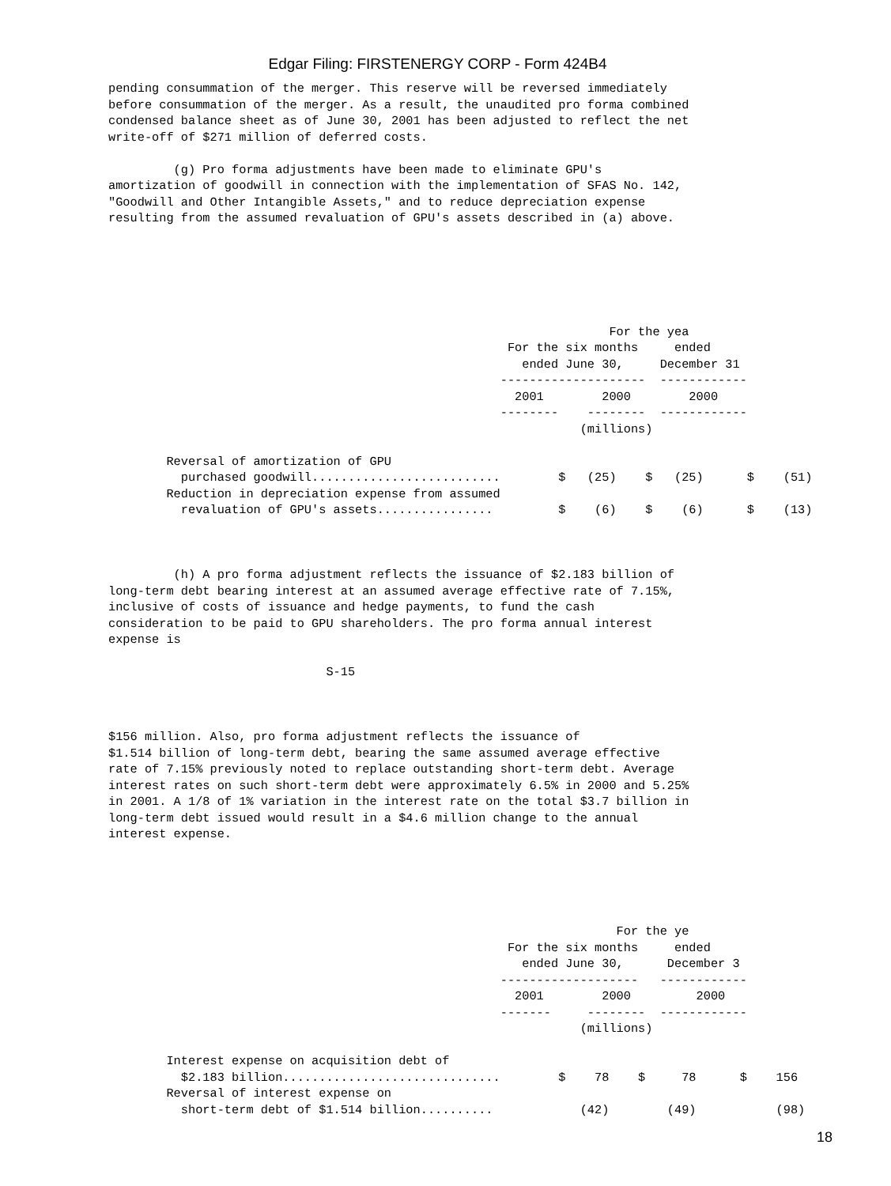Edgar Filing: FIRSTENERGY CORP - Form 424B4
pending consummation of the merger. This reserve will be reversed immediately
before consummation of the merger. As a result, the unaudited pro forma combined
condensed balance sheet as of June 30, 2001 has been adjusted to reflect the net
write-off of $271 million of deferred costs.

         (g) Pro forma adjustments have been made to eliminate GPU's
amortization of goodwill in connection with the implementation of SFAS No. 142,
"Goodwill and Other Intangible Assets," and to reduce depreciation expense
resulting from the assumed revaluation of GPU's assets described in (a) above.






                                                                     For the yea
                                                       For the six months     ended
                                                         ended June 30,     December 31
                                                      --------------------  ------------
                                                        2001        2000        2000
                                                      --------    --------  ------------
                                                                 (millions)

        Reversal of amortization of GPU
          purchased goodwill..........................        $   (25)    $   (25)      $    (51)
        Reduction in depreciation expense from assumed
          revaluation of GPU's assets................         $    (6)    $    (6)      $    (13)



         (h) A pro forma adjustment reflects the issuance of $2.183 billion of
long-term debt bearing interest at an assumed average effective rate of 7.15%,
inclusive of costs of issuance and hedge payments, to fund the cash
consideration to be paid to GPU shareholders. The pro forma annual interest
expense is

                              S-15



$156 million. Also, pro forma adjustment reflects the issuance of
$1.514 billion of long-term debt, bearing the same assumed average effective
rate of 7.15% previously noted to replace outstanding short-term debt. Average
interest rates on such short-term debt were approximately 6.5% in 2000 and 5.25%
in 2001. A 1/8 of 1% variation in the interest rate on the total $3.7 billion in
long-term debt issued would result in a $4.6 million change to the annual
interest expense.





                                                                      For the ye
                                                       For the six months     ended
                                                         ended June 30,      December 3
                                                      -------------------   ------------
                                                        2001        2000         2000
                                                      -------     --------  ------------
                                                                 (millions)

        Interest expense on acquisition debt of
          $2.183 billion..............................        $    78    $     78      $    156
        Reversal of interest expense on
          short-term debt of $1.514 billion..........            (42)        (49)           (98)
18